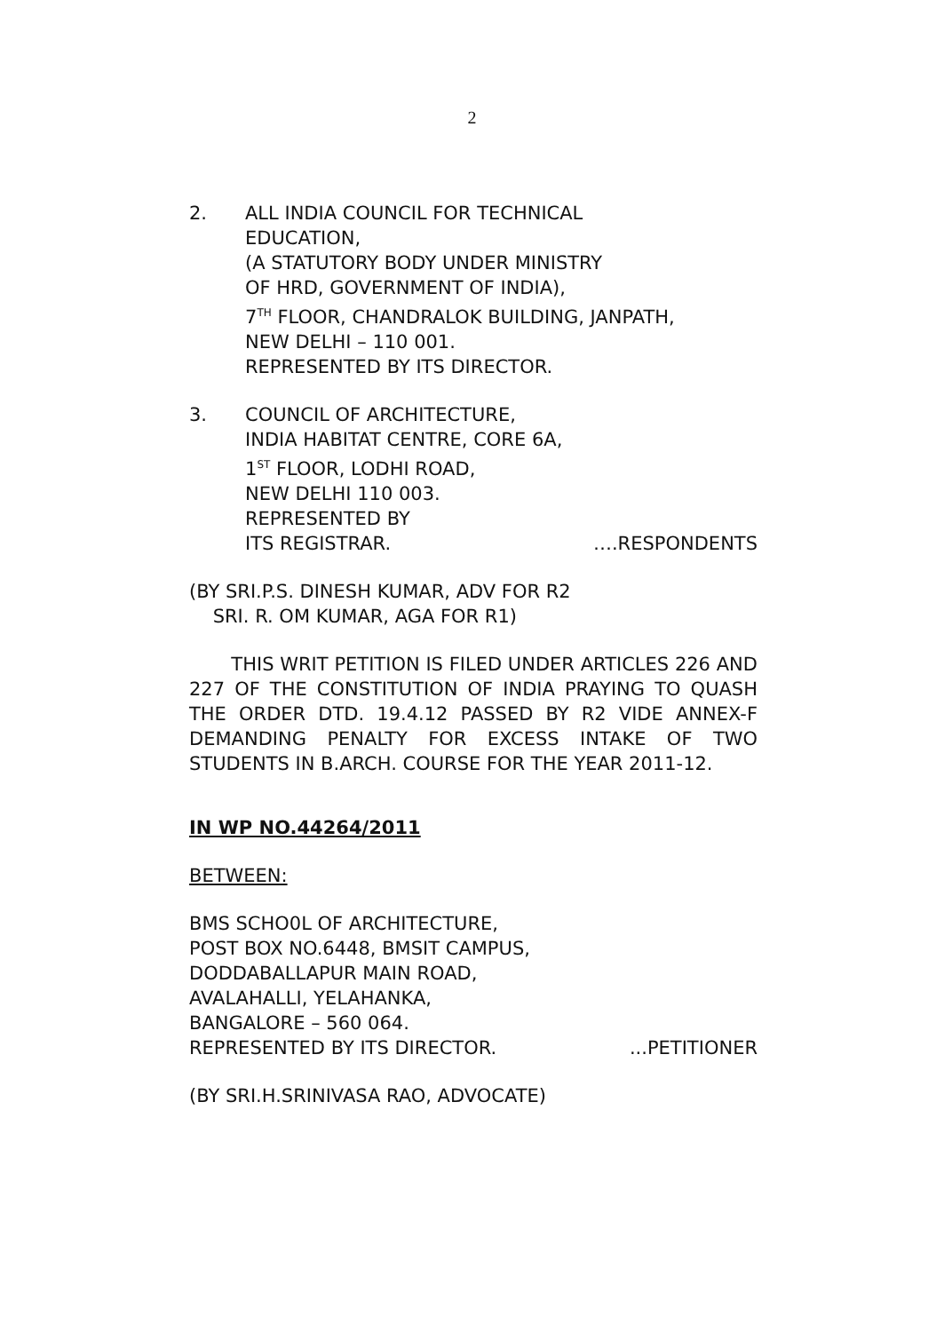2
2. ALL INDIA COUNCIL FOR TECHNICAL
EDUCATION,
(A STATUTORY BODY UNDER MINISTRY
OF HRD, GOVERNMENT OF INDIA),
7<sup>TH</sup> FLOOR, CHANDRALOK BUILDING, JANPATH,
NEW DELHI – 110 001.
REPRESENTED BY ITS DIRECTOR.
3. COUNCIL OF ARCHITECTURE,
INDIA HABITAT CENTRE, CORE 6A,
1<sup>ST</sup> FLOOR, LODHI ROAD,
NEW DELHI 110 003.
REPRESENTED BY
ITS REGISTRAR. ….RESPONDENTS
(BY SRI.P.S. DINESH KUMAR, ADV FOR R2
SRI. R. OM KUMAR, AGA FOR R1)
THIS WRIT PETITION IS FILED UNDER ARTICLES 226 AND 227 OF THE CONSTITUTION OF INDIA PRAYING TO QUASH THE ORDER DTD. 19.4.12 PASSED BY R2 VIDE ANNEX-F DEMANDING PENALTY FOR EXCESS INTAKE OF TWO STUDENTS IN B.ARCH. COURSE FOR THE YEAR 2011-12.
IN WP NO.44264/2011
BETWEEN:
BMS SCHO0L OF ARCHITECTURE,
POST BOX NO.6448, BMSIT CAMPUS,
DODDABALLAPUR MAIN ROAD,
AVALAHALLI, YELAHANKA,
BANGALORE – 560 064.
REPRESENTED BY ITS DIRECTOR....PETITIONER
(BY SRI.H.SRINIVASA RAO, ADVOCATE)